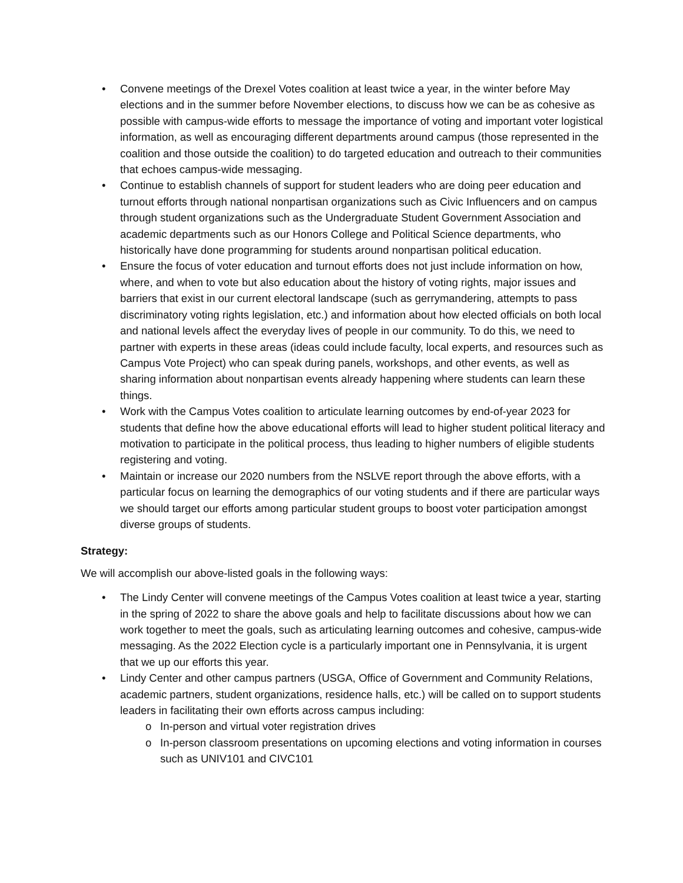• Convene meetings of the Drexel Votes coalition at least twice a year, in the winter before May elections and in the summer before November elections, to discuss how we can be as cohesive as possible with campus-wide efforts to message the importance of voting and important voter logistical information, as well as encouraging different departments around campus (those represented in the coalition and those outside the coalition) to do targeted education and outreach to their communities that echoes campus-wide messaging.
• Continue to establish channels of support for student leaders who are doing peer education and turnout efforts through national nonpartisan organizations such as Civic Influencers and on campus through student organizations such as the Undergraduate Student Government Association and academic departments such as our Honors College and Political Science departments, who historically have done programming for students around nonpartisan political education.
• Ensure the focus of voter education and turnout efforts does not just include information on how, where, and when to vote but also education about the history of voting rights, major issues and barriers that exist in our current electoral landscape (such as gerrymandering, attempts to pass discriminatory voting rights legislation, etc.) and information about how elected officials on both local and national levels affect the everyday lives of people in our community. To do this, we need to partner with experts in these areas (ideas could include faculty, local experts, and resources such as Campus Vote Project) who can speak during panels, workshops, and other events, as well as sharing information about nonpartisan events already happening where students can learn these things.
• Work with the Campus Votes coalition to articulate learning outcomes by end-of-year 2023 for students that define how the above educational efforts will lead to higher student political literacy and motivation to participate in the political process, thus leading to higher numbers of eligible students registering and voting.
• Maintain or increase our 2020 numbers from the NSLVE report through the above efforts, with a particular focus on learning the demographics of our voting students and if there are particular ways we should target our efforts among particular student groups to boost voter participation amongst diverse groups of students.
Strategy:
We will accomplish our above-listed goals in the following ways:
• The Lindy Center will convene meetings of the Campus Votes coalition at least twice a year, starting in the spring of 2022 to share the above goals and help to facilitate discussions about how we can work together to meet the goals, such as articulating learning outcomes and cohesive, campus-wide messaging. As the 2022 Election cycle is a particularly important one in Pennsylvania, it is urgent that we up our efforts this year.
• Lindy Center and other campus partners (USGA, Office of Government and Community Relations, academic partners, student organizations, residence halls, etc.) will be called on to support students leaders in facilitating their own efforts across campus including:
o In-person and virtual voter registration drives
o In-person classroom presentations on upcoming elections and voting information in courses such as UNIV101 and CIVC101